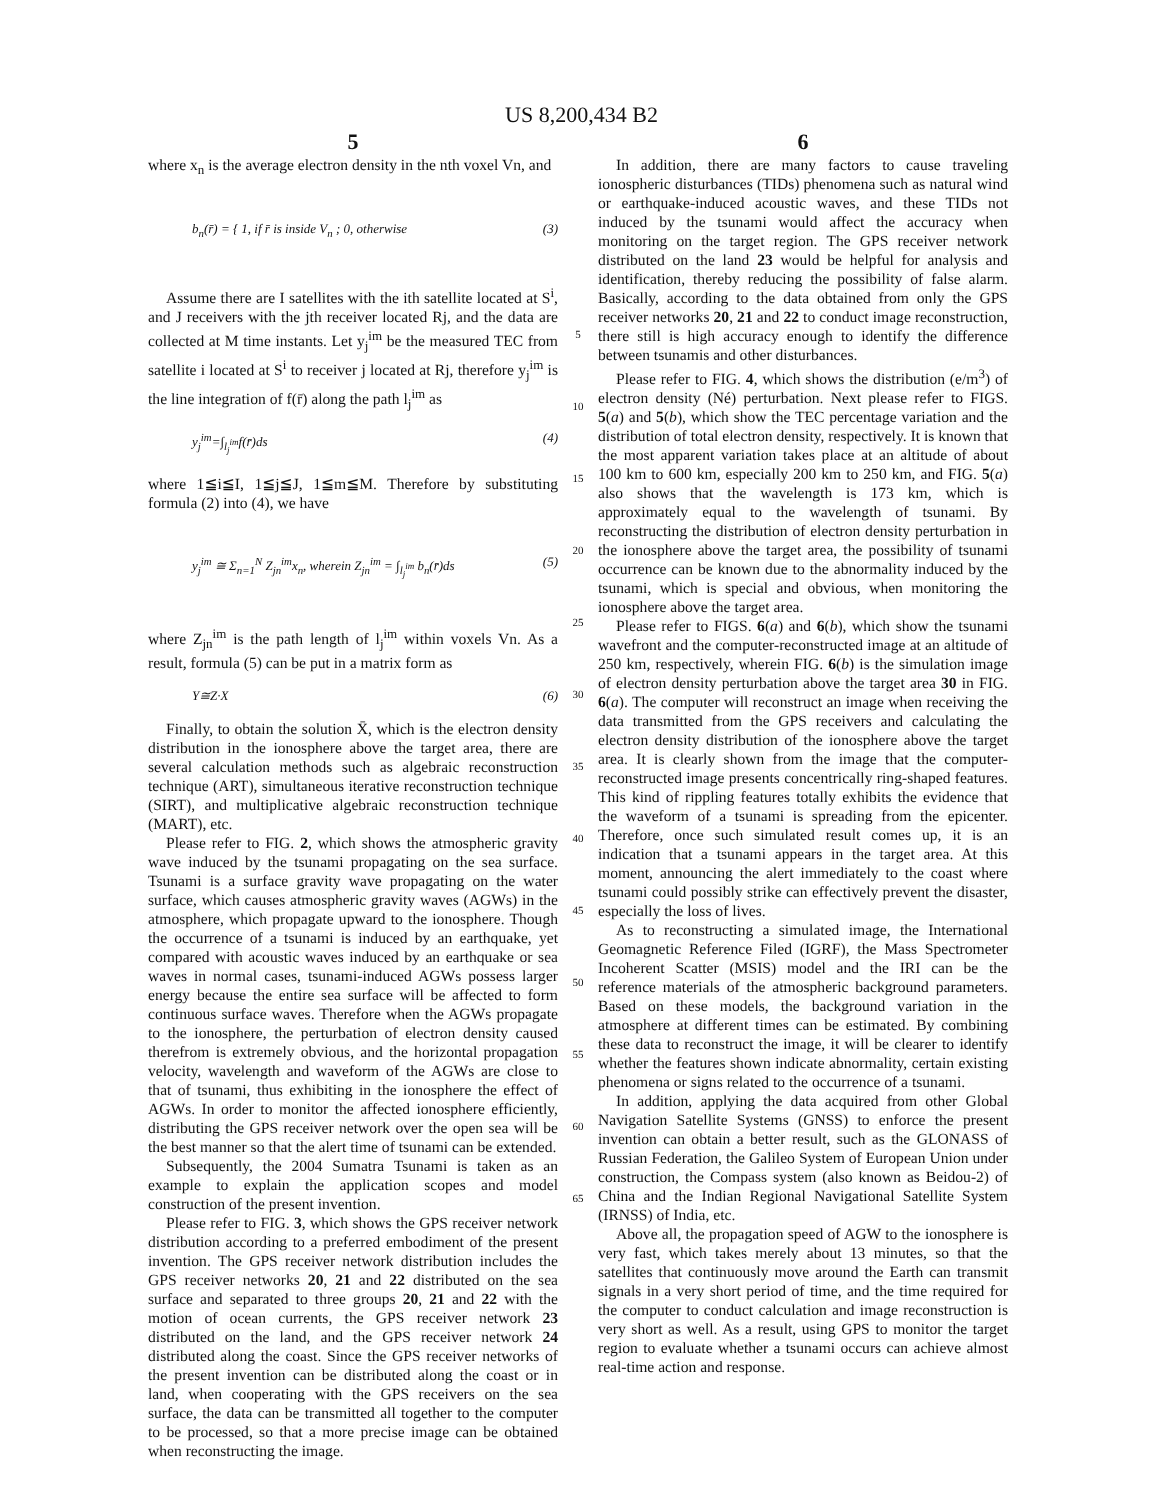US 8,200,434 B2
5
where x<sub>n</sub> is the average electron density in the nth voxel Vn, and
b<sub>n</sub>(r̄) = { 1, if r̄ is inside V<sub>n</sub> ; 0, otherwise (3)
Assume there are I satellites with the ith satellite located at S<sup>i</sup>, and J receivers with the jth receiver located Rj, and the data are collected at M time instants. Let y<sub>j</sub><sup>im</sup> be the measured TEC from satellite i located at S<sup>i</sup> to receiver j located at Rj, therefore y<sub>j</sub><sup>im</sup> is the line integration of f(r̄) along the path l<sub>j</sub><sup>im</sup> as
y<sub>j</sub><sup>im</sup>=∫<sub>l<sub>j</sub><sup>im</sup></sub>f(r̄)ds (4)
where 1≦i≦I, 1≦j≦J, 1≦m≦M. Therefore by substituting formula (2) into (4), we have
y<sub>j</sub><sup>im</sup> ≅ Σ<sub>n=1</sub><sup>N</sup> Z<sub>jn</sub><sup>im</sup>x<sub>n</sub>, wherein Z<sub>jn</sub><sup>im</sup> = ∫<sub>l<sub>j</sub><sup>im</sup></sub> b<sub>n</sub>(r̄)ds (5)
where Z<sub>jn</sub><sup>im</sup> is the path length of l<sub>j</sub><sup>im</sup> within voxels Vn. As a result, formula (5) can be put in a matrix form as
Y≅Z·X (6)
Finally, to obtain the solution X̄, which is the electron density distribution in the ionosphere above the target area, there are several calculation methods such as algebraic reconstruction technique (ART), simultaneous iterative reconstruction technique (SIRT), and multiplicative algebraic reconstruction technique (MART), etc.
Please refer to FIG. 2, which shows the atmospheric gravity wave induced by the tsunami propagating on the sea surface. Tsunami is a surface gravity wave propagating on the water surface, which causes atmospheric gravity waves (AGWs) in the atmosphere, which propagate upward to the ionosphere. Though the occurrence of a tsunami is induced by an earthquake, yet compared with acoustic waves induced by an earthquake or sea waves in normal cases, tsunami-induced AGWs possess larger energy because the entire sea surface will be affected to form continuous surface waves. Therefore when the AGWs propagate to the ionosphere, the perturbation of electron density caused therefrom is extremely obvious, and the horizontal propagation velocity, wavelength and waveform of the AGWs are close to that of tsunami, thus exhibiting in the ionosphere the effect of AGWs. In order to monitor the affected ionosphere efficiently, distributing the GPS receiver network over the open sea will be the best manner so that the alert time of tsunami can be extended.
Subsequently, the 2004 Sumatra Tsunami is taken as an example to explain the application scopes and model construction of the present invention.
Please refer to FIG. 3, which shows the GPS receiver network distribution according to a preferred embodiment of the present invention. The GPS receiver network distribution includes the GPS receiver networks 20, 21 and 22 distributed on the sea surface and separated to three groups 20, 21 and 22 with the motion of ocean currents, the GPS receiver network 23 distributed on the land, and the GPS receiver network 24 distributed along the coast. Since the GPS receiver networks of the present invention can be distributed along the coast or in land, when cooperating with the GPS receivers on the sea surface, the data can be transmitted all together to the computer to be processed, so that a more precise image can be obtained when reconstructing the image.
5
10
15
20
25
30
35
40
45
50
55
60
65
6
In addition, there are many factors to cause traveling ionospheric disturbances (TIDs) phenomena such as natural wind or earthquake-induced acoustic waves, and these TIDs not induced by the tsunami would affect the accuracy when monitoring on the target region. The GPS receiver network distributed on the land 23 would be helpful for analysis and identification, thereby reducing the possibility of false alarm. Basically, according to the data obtained from only the GPS receiver networks 20, 21 and 22 to conduct image reconstruction, there still is high accuracy enough to identify the difference between tsunamis and other disturbances.
Please refer to FIG. 4, which shows the distribution (e/m<sup>3</sup>) of electron density (Né) perturbation. Next please refer to FIGS. 5(a) and 5(b), which show the TEC percentage variation and the distribution of total electron density, respectively. It is known that the most apparent variation takes place at an altitude of about 100 km to 600 km, especially 200 km to 250 km, and FIG. 5(a) also shows that the wavelength is 173 km, which is approximately equal to the wavelength of tsunami. By reconstructing the distribution of electron density perturbation in the ionosphere above the target area, the possibility of tsunami occurrence can be known due to the abnormality induced by the tsunami, which is special and obvious, when monitoring the ionosphere above the target area.
Please refer to FIGS. 6(a) and 6(b), which show the tsunami wavefront and the computer-reconstructed image at an altitude of 250 km, respectively, wherein FIG. 6(b) is the simulation image of electron density perturbation above the target area 30 in FIG. 6(a). The computer will reconstruct an image when receiving the data transmitted from the GPS receivers and calculating the electron density distribution of the ionosphere above the target area. It is clearly shown from the image that the computer-reconstructed image presents concentrically ring-shaped features. This kind of rippling features totally exhibits the evidence that the waveform of a tsunami is spreading from the epicenter. Therefore, once such simulated result comes up, it is an indication that a tsunami appears in the target area. At this moment, announcing the alert immediately to the coast where tsunami could possibly strike can effectively prevent the disaster, especially the loss of lives.
As to reconstructing a simulated image, the International Geomagnetic Reference Filed (IGRF), the Mass Spectrometer Incoherent Scatter (MSIS) model and the IRI can be the reference materials of the atmospheric background parameters. Based on these models, the background variation in the atmosphere at different times can be estimated. By combining these data to reconstruct the image, it will be clearer to identify whether the features shown indicate abnormality, certain existing phenomena or signs related to the occurrence of a tsunami.
In addition, applying the data acquired from other Global Navigation Satellite Systems (GNSS) to enforce the present invention can obtain a better result, such as the GLONASS of Russian Federation, the Galileo System of European Union under construction, the Compass system (also known as Beidou-2) of China and the Indian Regional Navigational Satellite System (IRNSS) of India, etc.
Above all, the propagation speed of AGW to the ionosphere is very fast, which takes merely about 13 minutes, so that the satellites that continuously move around the Earth can transmit signals in a very short period of time, and the time required for the computer to conduct calculation and image reconstruction is very short as well. As a result, using GPS to monitor the target region to evaluate whether a tsunami occurs can achieve almost real-time action and response.